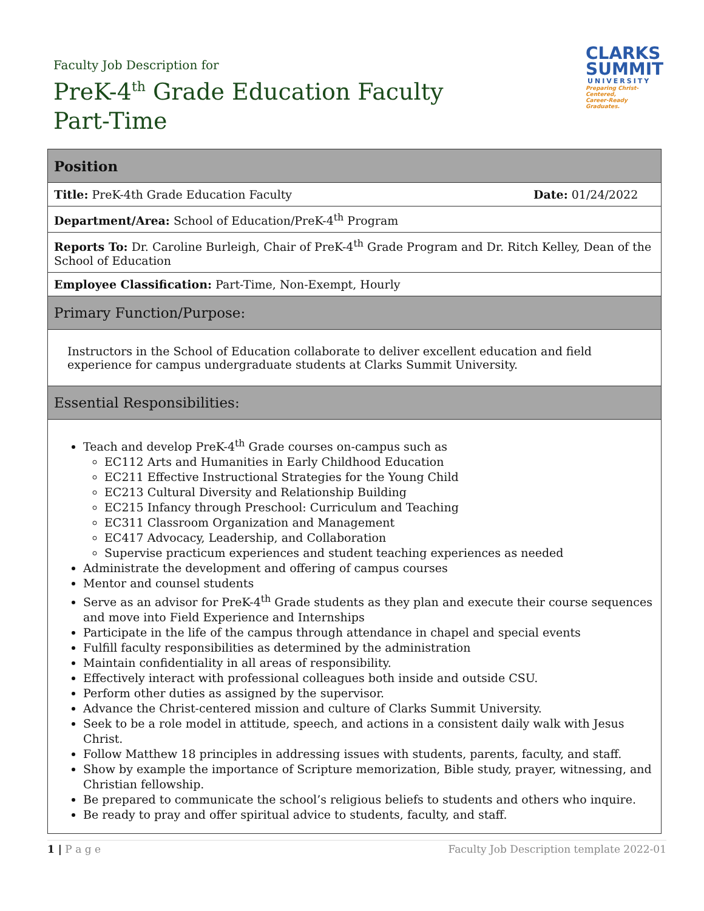Faculty Job Description for
PreK-4<sup>th</sup> Grade Education Faculty
Part-Time
CLARKS
SUMMIT
UNIVERSITY
Preparing Christ-Centered,
Career-Ready Graduates.
| Position | |
| --- | --- |
| Title: PreK-4th Grade Education Faculty | Date: 01/24/2022 |
| Department/Area: School of Education/PreK-4<sup>th</sup> Program | |
| Reports To: Dr. Caroline Burleigh, Chair of PreK-4<sup>th</sup> Grade Program and Dr. Ritch Kelley, Dean of the School of Education | |
| Employee Classification: Part-Time, Non-Exempt, Hourly | |
| Primary Function/Purpose: | |
| Instructors in the School of Education collaborate to deliver excellent education and field experience for campus undergraduate students at Clarks Summit University. | |
| Essential Responsibilities: | |
| Teach and develop PreK-4<sup>th</sup> Grade courses on-campus such as EC112 Arts and Humanities in Early Childhood Education EC211 Effective Instructional Strategies for the Young Child EC213 Cultural Diversity and Relationship Building EC215 Infancy through Preschool: Curriculum and Teaching EC311 Classroom Organization and Management EC417 Advocacy, Leadership, and Collaboration Supervise practicum experiences and student teaching experiences as needed Administrate the development and offering of campus courses Mentor and counsel students Serve as an advisor for PreK-4<sup>th</sup> Grade students as they plan and execute their course sequences and move into Field Experience and Internships Participate in the life of the campus through attendance in chapel and special events Fulfill faculty responsibilities as determined by the administration Maintain confidentiality in all areas of responsibility. Effectively interact with professional colleagues both inside and outside CSU. Perform other duties as assigned by the supervisor. Advance the Christ-centered mission and culture of Clarks Summit University. Seek to be a role model in attitude, speech, and actions in a consistent daily walk with Jesus Christ. Follow Matthew 18 principles in addressing issues with students, parents, faculty, and staff. Show by example the importance of Scripture memorization, Bible study, prayer, witnessing, and Christian fellowship. Be prepared to communicate the school’s religious beliefs to students and others who inquire. Be ready to pray and offer spiritual advice to students, faculty, and staff. | |
1 | P a g e Faculty Job Description template 2022-01